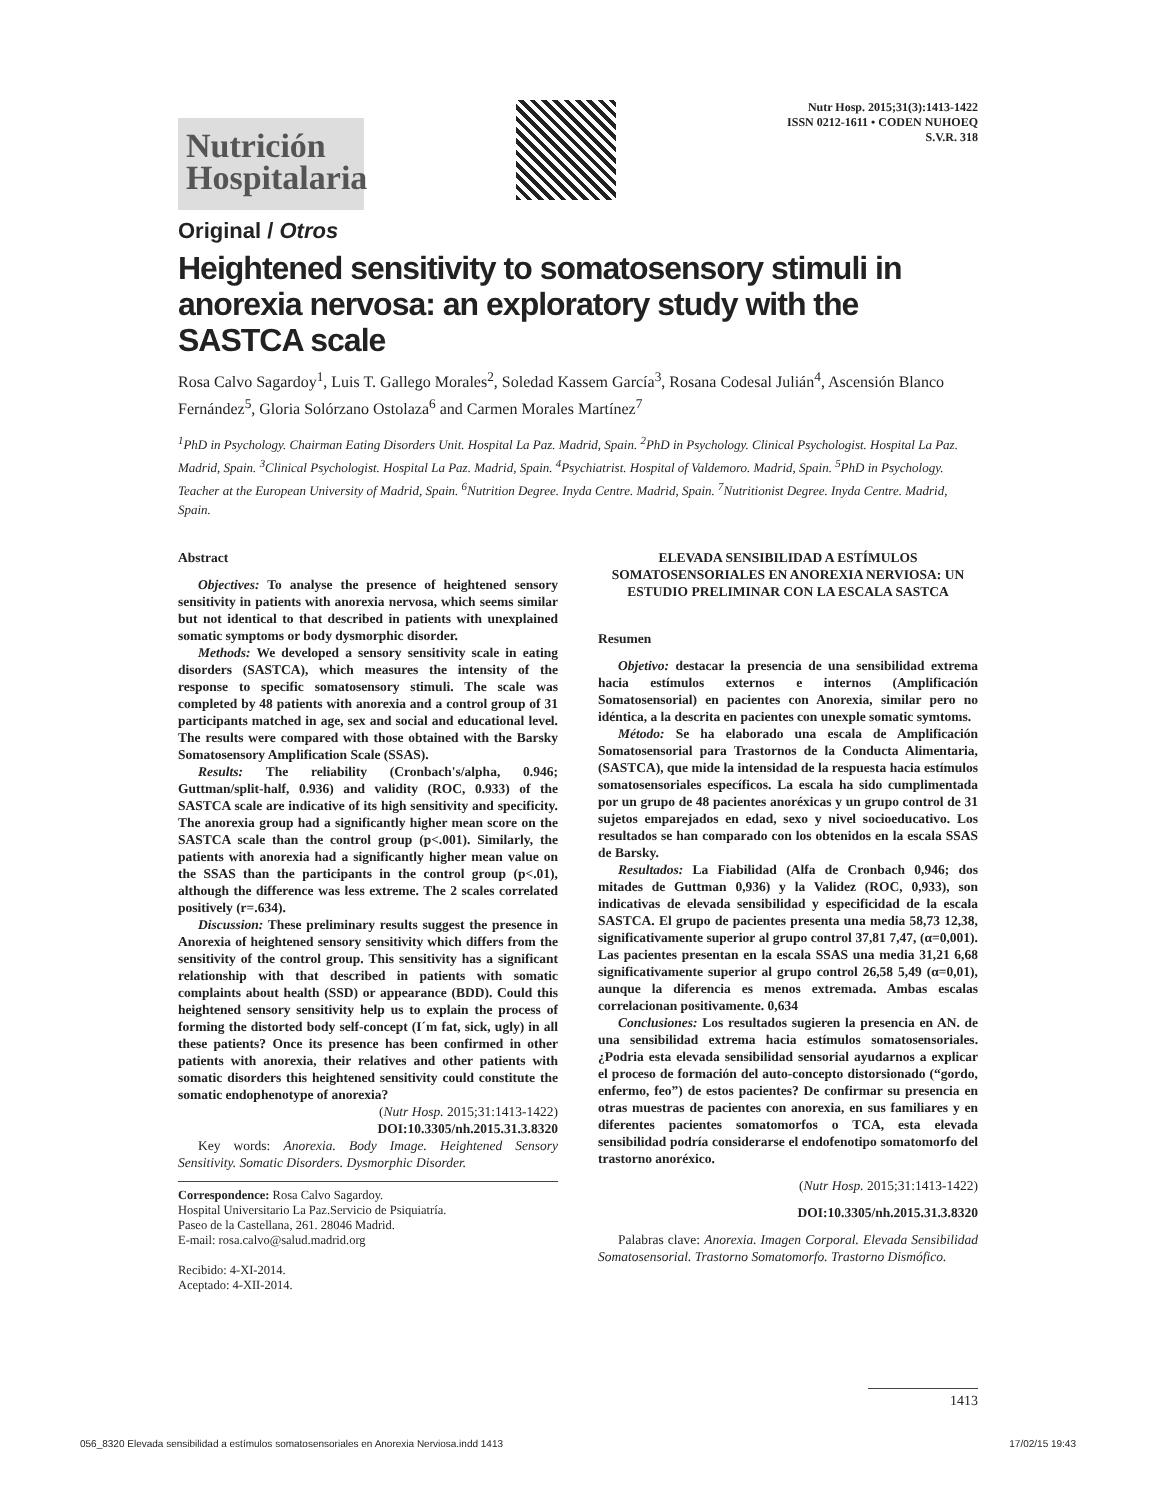Nutrición Hospitalaria
Nutr Hosp. 2015;31(3):1413-1422
ISSN 0212-1611 • CODEN NUHOEQ
S.V.R. 318
Original / Otros
Heightened sensitivity to somatosensory stimuli in anorexia nervosa: an exploratory study with the SASTCA scale
Rosa Calvo Sagardoy<sup>1</sup>, Luis T. Gallego Morales<sup>2</sup>, Soledad Kassem García<sup>3</sup>, Rosana Codesal Julián<sup>4</sup>, Ascensión Blanco Fernández<sup>5</sup>, Gloria Solórzano Ostolaza<sup>6</sup> and Carmen Morales Martínez<sup>7</sup>
<sup>1</sup> PhD in Psychology. Chairman Eating Disorders Unit. Hospital La Paz. Madrid, Spain. <sup>2</sup>PhD in Psychology. Clinical Psychologist. Hospital La Paz. Madrid, Spain. <sup>3</sup>Clinical Psychologist. Hospital La Paz. Madrid, Spain. <sup>4</sup>Psychiatrist. Hospital of Valdemoro. Madrid, Spain. <sup>5</sup>PhD in Psychology. Teacher at the European University of Madrid, Spain. <sup>6</sup>Nutrition Degree. Inyda Centre. Madrid, Spain. <sup>7</sup>Nutritionist Degree. Inyda Centre. Madrid, Spain.
Abstract
Objectives: To analyse the presence of heightened sensory sensitivity in patients with anorexia nervosa, which seems similar but not identical to that described in patients with unexplained somatic symptoms or body dysmorphic disorder.
Methods: We developed a sensory sensitivity scale in eating disorders (SASTCA), which measures the intensity of the response to specific somatosensory stimuli. The scale was completed by 48 patients with anorexia and a control group of 31 participants matched in age, sex and social and educational level. The results were compared with those obtained with the Barsky Somatosensory Amplification Scale (SSAS).
Results: The reliability (Cronbach's/alpha, 0.946; Guttman/split-half, 0.936) and validity (ROC, 0.933) of the SASTCA scale are indicative of its high sensitivity and specificity. The anorexia group had a significantly higher mean score on the SASTCA scale than the control group (p<.001). Similarly, the patients with anorexia had a significantly higher mean value on the SSAS than the participants in the control group (p<.01), although the difference was less extreme. The 2 scales correlated positively (r=.634).
Discussion: These preliminary results suggest the presence in Anorexia of heightened sensory sensitivity which differs from the sensitivity of the control group. This sensitivity has a significant relationship with that described in patients with somatic complaints about health (SSD) or appearance (BDD). Could this heightened sensory sensitivity help us to explain the process of forming the distorted body self-concept (I´m fat, sick, ugly) in all these patients? Once its presence has been confirmed in other patients with anorexia, their relatives and other patients with somatic disorders this heightened sensitivity could constitute the somatic endophenotype of anorexia?
(Nutr Hosp. 2015;31:1413-1422)
DOI:10.3305/nh.2015.31.3.8320
Key words: Anorexia. Body Image. Heightened Sensory Sensitivity. Somatic Disorders. Dysmorphic Disorder.
Correspondence: Rosa Calvo Sagardoy.
Hospital Universitario La Paz.Servicio de Psiquiatría.
Paseo de la Castellana, 261. 28046 Madrid.
E-mail: rosa.calvo@salud.madrid.org
Recibido: 4-XI-2014.
Aceptado: 4-XII-2014.
ELEVADA SENSIBILIDAD A ESTÍMULOS SOMATOSENSORIALES EN ANOREXIA NERVIOSA: UN ESTUDIO PRELIMINAR CON LA ESCALA SASTCA
Resumen
Objetivo: destacar la presencia de una sensibilidad extrema hacia estímulos externos e internos (Amplificación Somatosensorial) en pacientes con Anorexia, similar pero no idéntica, a la descrita en pacientes con unexple somatic symtoms.
Método: Se ha elaborado una escala de Amplificación Somatosensorial para Trastornos de la Conducta Alimentaria, (SASTCA), que mide la intensidad de la respuesta hacia estímulos somatosensoriales específicos. La escala ha sido cumplimentada por un grupo de 48 pacientes anoréxicas y un grupo control de 31 sujetos emparejados en edad, sexo y nivel socioeducativo. Los resultados se han comparado con los obtenidos en la escala SSAS de Barsky.
Resultados: La Fiabilidad (Alfa de Cronbach 0,946; dos mitades de Guttman 0,936) y la Validez (ROC, 0,933), son indicativas de elevada sensibilidad y especificidad de la escala SASTCA. El grupo de pacientes presenta una media 58,73 12,38, significativamente superior al grupo control 37,81 7,47, (α=0,001). Las pacientes presentan en la escala SSAS una media 31,21 6,68 significativamente superior al grupo control 26,58 5,49 (α=0,01), aunque la diferencia es menos extremada. Ambas escalas correlacionan positivamente. 0,634
Conclusiones: Los resultados sugieren la presencia en AN. de una sensibilidad extrema hacia estímulos somatosensoriales. ¿Podria esta elevada sensibilidad sensorial ayudarnos a explicar el proceso de formación del auto-concepto distorsionado (“gordo, enfermo, feo”) de estos pacientes? De confirmar su presencia en otras muestras de pacientes con anorexia, en sus familiares y en diferentes pacientes somatomorfos o TCA, esta elevada sensibilidad podría considerarse el endofenotipo somatomorfo del trastorno anoréxico.
(Nutr Hosp. 2015;31:1413-1422)
DOI:10.3305/nh.2015.31.3.8320
Palabras clave: Anorexia. Imagen Corporal. Elevada Sensibilidad Somatosensorial. Trastorno Somatomorfo. Trastorno Dismófico.
1413
056_8320 Elevada sensibilidad a estímulos somatosensoriales en Anorexia Nerviosa.indd 1413 17/02/15 19:43